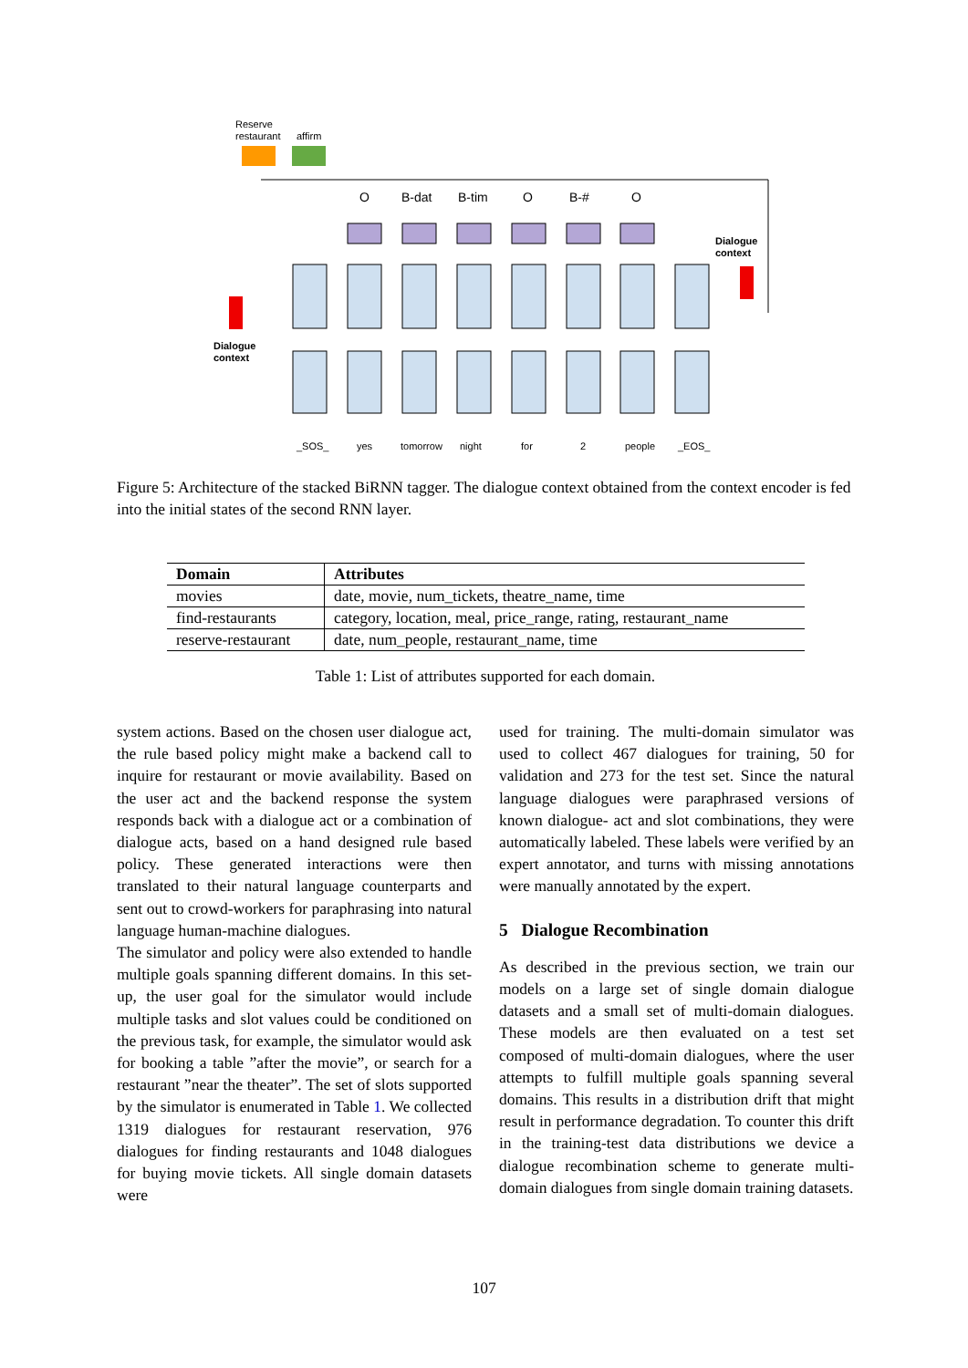Reserve
restaurant
affirm
Dialogue
context
Dialogue
context
O
B-dat
B-tim
O
B-#
O
_SOS_
yes
tomorrow
night
for
2
people
_EOS_
Figure 5: Architecture of the stacked BiRNN tagger. The dialogue context obtained from the context encoder is fed into the initial states of the second RNN layer.
| Domain | Attributes |
| --- | --- |
| movies | date, movie, num_tickets, theatre_name, time |
| find-restaurants | category, location, meal, price_range, rating, restaurant_name |
| reserve-restaurant | date, num_people, restaurant_name, time |
Table 1: List of attributes supported for each domain.
system actions. Based on the chosen user dialogue act, the rule based policy might make a backend call to inquire for restaurant or movie availability. Based on the user act and the backend response the system responds back with a dialogue act or a combination of dialogue acts, based on a hand designed rule based policy. These generated interactions were then translated to their natural language counterparts and sent out to crowd-workers for paraphrasing into natural language human-machine dialogues.
The simulator and policy were also extended to handle multiple goals spanning different domains. In this set-up, the user goal for the simulator would include multiple tasks and slot values could be conditioned on the previous task, for example, the simulator would ask for booking a table ”after the movie”, or search for a restaurant ”near the theater”. The set of slots supported by the simulator is enumerated in Table 1. We collected 1319 dialogues for restaurant reservation, 976 dialogues for finding restaurants and 1048 dialogues for buying movie tickets. All single domain datasets were
used for training. The multi-domain simulator was used to collect 467 dialogues for training, 50 for validation and 273 for the test set. Since the natural language dialogues were paraphrased versions of known dialogue- act and slot combinations, they were automatically labeled. These labels were verified by an expert annotator, and turns with missing annotations were manually annotated by the expert.
5 Dialogue Recombination
As described in the previous section, we train our models on a large set of single domain dialogue datasets and a small set of multi-domain dialogues. These models are then evaluated on a test set composed of multi-domain dialogues, where the user attempts to fulfill multiple goals spanning several domains. This results in a distribution drift that might result in performance degradation. To counter this drift in the training-test data distributions we device a dialogue recombination scheme to generate multi-domain dialogues from single domain training datasets.
107